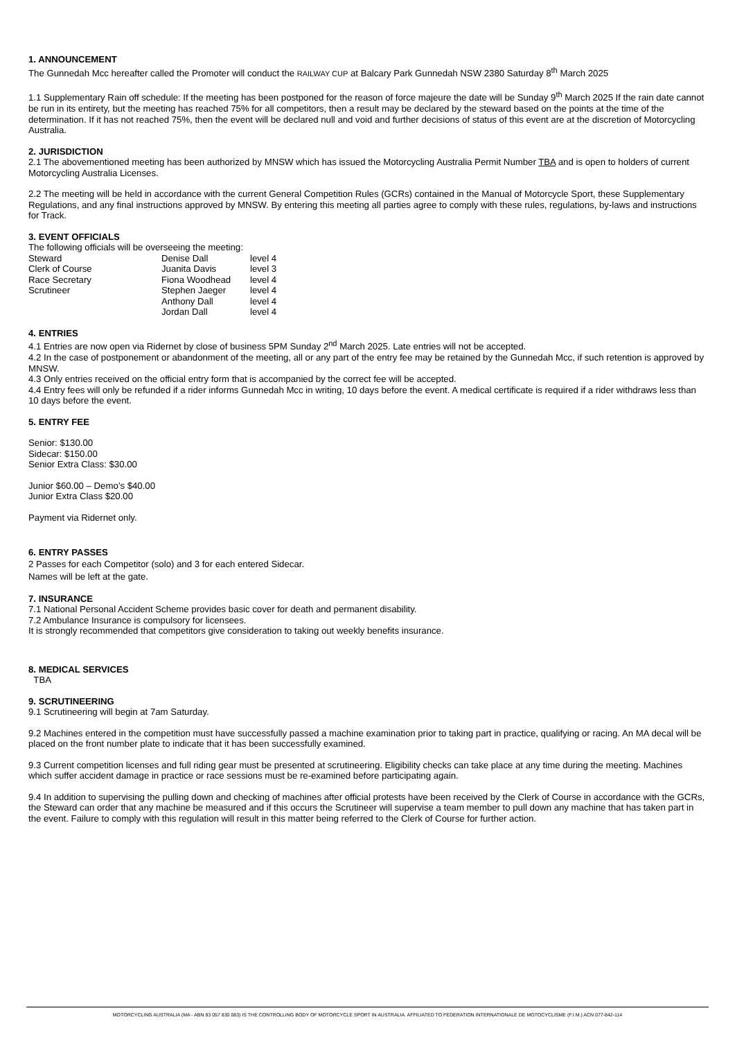1. ANNOUNCEMENT
The Gunnedah Mcc hereafter called the Promoter will conduct the RAILWAY CUP at Balcary Park Gunnedah NSW 2380 Saturday 8<sup>th</sup> March 2025
1.1 Supplementary Rain off schedule: If the meeting has been postponed for the reason of force majeure the date will be Sunday 9<sup>th</sup> March 2025 If the rain date cannot be run in its entirety, but the meeting has reached 75% for all competitors, then a result may be declared by the steward based on the points at the time of the determination. If it has not reached 75%, then the event will be declared null and void and further decisions of status of this event are at the discretion of Motorcycling Australia.
2. JURISDICTION
2.1 The abovementioned meeting has been authorized by MNSW which has issued the Motorcycling Australia Permit Number TBA and is open to holders of current Motorcycling Australia Licenses.
2.2 The meeting will be held in accordance with the current General Competition Rules (GCRs) contained in the Manual of Motorcycle Sport, these Supplementary Regulations, and any final instructions approved by MNSW. By entering this meeting all parties agree to comply with these rules, regulations, by-laws and instructions for Track.
3. EVENT OFFICIALS
The following officials will be overseeing the meeting:
| Steward | Denise Dall | level 4 |
| Clerk of Course | Juanita Davis | level 3 |
| Race Secretary | Fiona Woodhead | level 4 |
| Scrutineer | Stephen Jaeger | level 4 |
| | Anthony Dall | level 4 |
| | Jordan Dall | level 4 |
4. ENTRIES
4.1 Entries are now open via Ridernet by close of business 5PM Sunday 2<sup>nd</sup> March 2025. Late entries will not be accepted.
4.2 In the case of postponement or abandonment of the meeting, all or any part of the entry fee may be retained by the Gunnedah Mcc, if such retention is approved by MNSW.
4.3 Only entries received on the official entry form that is accompanied by the correct fee will be accepted.
4.4 Entry fees will only be refunded if a rider informs Gunnedah Mcc in writing, 10 days before the event. A medical certificate is required if a rider withdraws less than 10 days before the event.
5. ENTRY FEE
Senior: $130.00
Sidecar: $150.00
Senior Extra Class: $30.00
Junior $60.00 – Demo’s $40.00
Junior Extra Class $20.00
Payment via Ridernet only.
6. ENTRY PASSES
2 Passes for each Competitor (solo) and 3 for each entered Sidecar.
Names will be left at the gate.
7. INSURANCE
7.1 National Personal Accident Scheme provides basic cover for death and permanent disability.
7.2 Ambulance Insurance is compulsory for licensees.
It is strongly recommended that competitors give consideration to taking out weekly benefits insurance.
8. MEDICAL SERVICES
TBA
9. SCRUTINEERING
9.1 Scrutineering will begin at 7am Saturday.
9.2 Machines entered in the competition must have successfully passed a machine examination prior to taking part in practice, qualifying or racing. An MA decal will be placed on the front number plate to indicate that it has been successfully examined.
9.3 Current competition licenses and full riding gear must be presented at scrutineering. Eligibility checks can take place at any time during the meeting. Machines which suffer accident damage in practice or race sessions must be re-examined before participating again.
9.4 In addition to supervising the pulling down and checking of machines after official protests have been received by the Clerk of Course in accordance with the GCRs, the Steward can order that any machine be measured and if this occurs the Scrutineer will supervise a team member to pull down any machine that has taken part in the event. Failure to comply with this regulation will result in this matter being referred to the Clerk of Course for further action.
MOTORCYCLING AUSTRALIA (MA - ABN 83 057 830 083) IS THE CONTROLLING BODY OF MOTORCYCLE SPORT IN AUSTRALIA. AFFILIATED TO FEDERATION INTERNATIONALE DE MOTOCYCLISME (F.I.M.) ACN 077-842-114